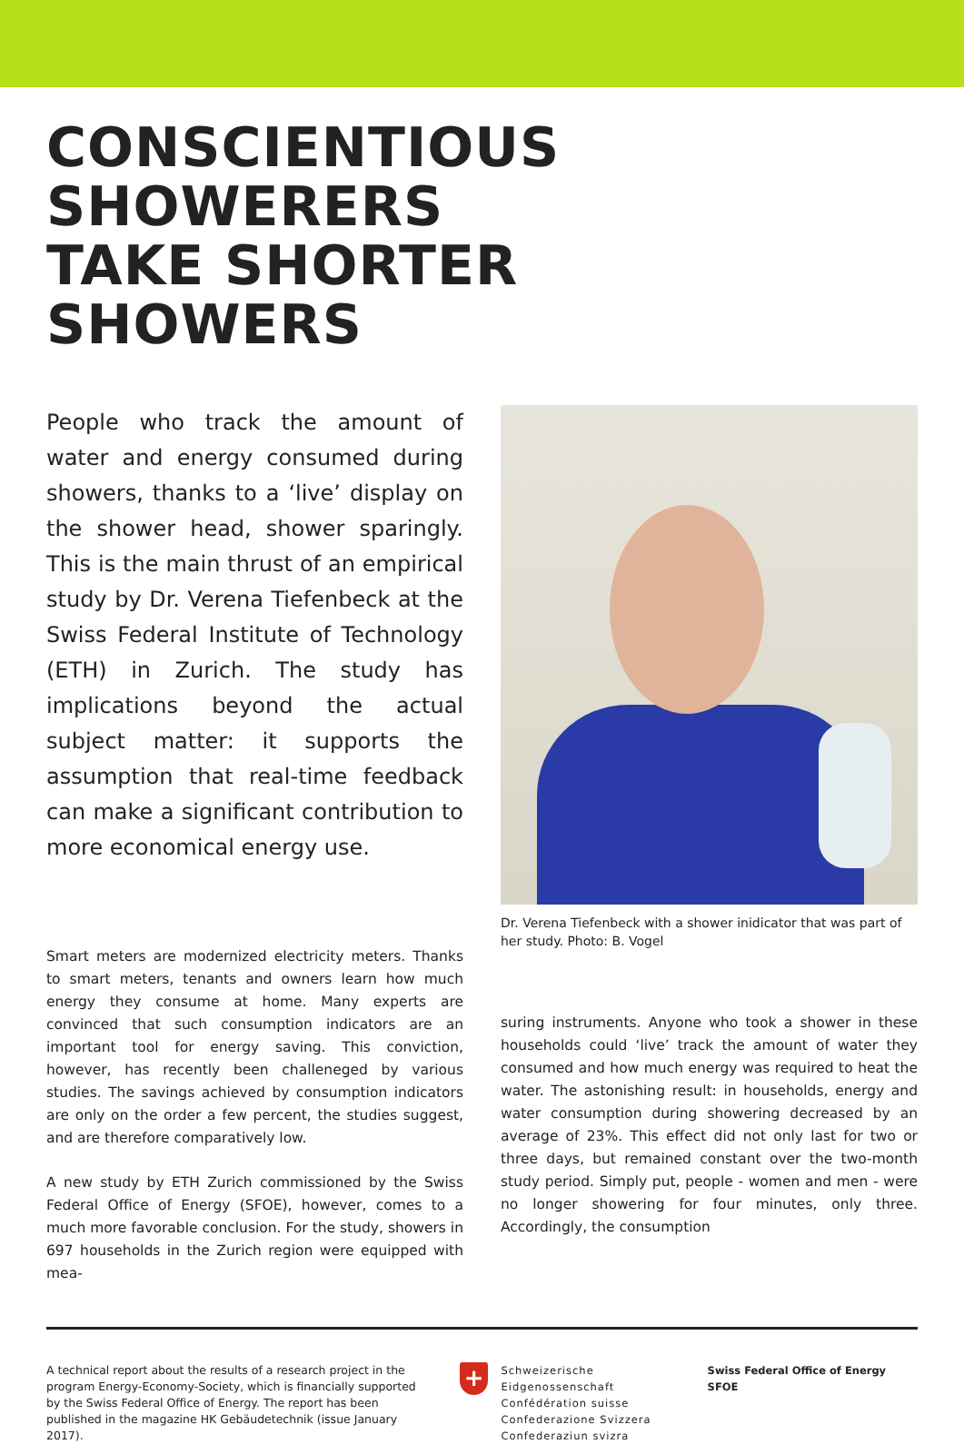CONSCIENTIOUS SHOWERERS TAKE SHORTER SHOWERS
People who track the amount of water and energy consumed during showers, thanks to a ‘live’ display on the shower head, shower sparingly. This is the main thrust of an empirical study by Dr. Verena Tiefenbeck at the Swiss Federal Institute of Technology (ETH) in Zurich. The study has implications beyond the actual subject matter: it supports the assumption that real-time feedback can make a significant contribution to more economical energy use.
Smart meters are modernized electricity meters. Thanks to smart meters, tenants and owners learn how much energy they consume at home. Many experts are convinced that such consumption indicators are an important tool for energy saving. This conviction, however, has recently been challeneged by various studies. The savings achieved by consumption indicators are only on the order a few percent, the studies suggest, and are therefore comparatively low.
A new study by ETH Zurich commissioned by the Swiss Federal Office of Energy (SFOE), however, comes to a much more favorable conclusion. For the study, showers in 697 households in the Zurich region were equipped with mea-
Dr. Verena Tiefenbeck with a shower inidicator that was part of her study. Photo: B. Vogel
suring instruments. Anyone who took a shower in these households could ‘live’ track the amount of water they consumed and how much energy was required to heat the water. The astonishing result: in households, energy and water consumption during showering decreased by an average of 23%. This effect did not only last for two or three days, but remained constant over the two-month study period. Simply put, people - women and men - were no longer showering for four minutes, only three. Accordingly, the consumption
A technical report about the results of a research project in the program Energy-Economy-Society, which is financially supported by the Swiss Federal Office of Energy. The report has been published in the magazine HK Gebäudetechnik (issue January 2017).
+
Schweizerische Eidgenossenschaft
Confédération suisse
Confederazione Svizzera
Confederaziun svizra
Swiss Federal Office of Energy SFOE